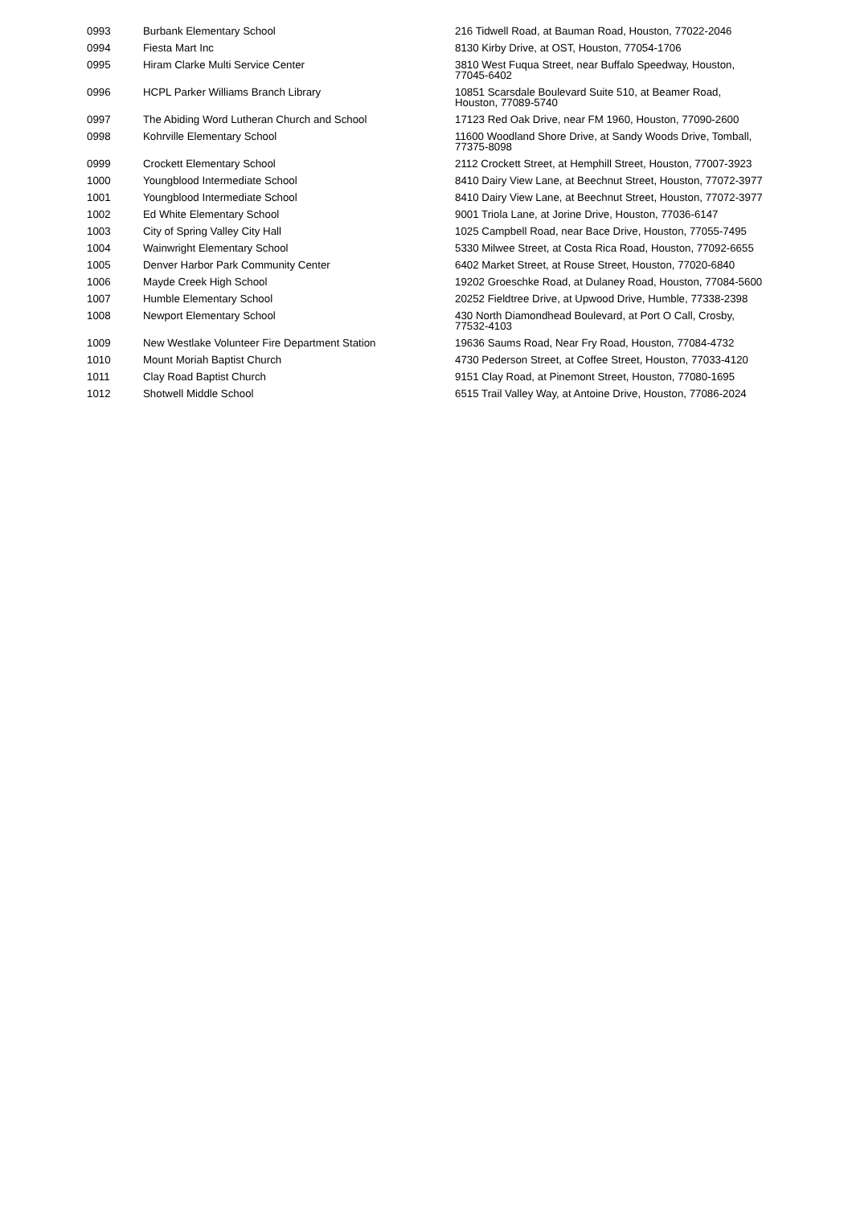| 0993 | Burbank Elementary School | 216 Tidwell Road, at Bauman Road, Houston, 77022-2046 |
| 0994 | Fiesta Mart Inc | 8130 Kirby Drive, at OST, Houston, 77054-1706 |
| 0995 | Hiram Clarke Multi Service Center | 3810 West Fuqua Street, near Buffalo Speedway, Houston, 77045-6402 |
| 0996 | HCPL Parker Williams Branch Library | 10851 Scarsdale Boulevard Suite 510, at Beamer Road, Houston, 77089-5740 |
| 0997 | The Abiding Word Lutheran Church and School | 17123 Red Oak Drive, near FM 1960, Houston, 77090-2600 |
| 0998 | Kohrville Elementary School | 11600 Woodland Shore Drive, at Sandy Woods Drive, Tomball, 77375-8098 |
| 0999 | Crockett Elementary School | 2112 Crockett Street, at Hemphill Street, Houston, 77007-3923 |
| 1000 | Youngblood Intermediate School | 8410 Dairy View Lane, at Beechnut Street, Houston, 77072-3977 |
| 1001 | Youngblood Intermediate School | 8410 Dairy View Lane, at Beechnut Street, Houston, 77072-3977 |
| 1002 | Ed White Elementary School | 9001 Triola Lane, at Jorine Drive, Houston, 77036-6147 |
| 1003 | City of Spring Valley City Hall | 1025 Campbell Road, near Bace Drive, Houston, 77055-7495 |
| 1004 | Wainwright Elementary School | 5330 Milwee Street, at Costa Rica Road, Houston, 77092-6655 |
| 1005 | Denver Harbor Park Community Center | 6402 Market Street, at Rouse Street, Houston, 77020-6840 |
| 1006 | Mayde Creek High School | 19202 Groeschke Road, at Dulaney Road, Houston, 77084-5600 |
| 1007 | Humble Elementary School | 20252 Fieldtree Drive, at Upwood Drive, Humble, 77338-2398 |
| 1008 | Newport Elementary School | 430 North Diamondhead Boulevard, at Port O Call, Crosby, 77532-4103 |
| 1009 | New Westlake Volunteer Fire Department Station | 19636 Saums Road, Near Fry Road, Houston, 77084-4732 |
| 1010 | Mount Moriah Baptist Church | 4730 Pederson Street, at Coffee Street, Houston, 77033-4120 |
| 1011 | Clay Road Baptist Church | 9151 Clay Road, at Pinemont Street, Houston, 77080-1695 |
| 1012 | Shotwell Middle School | 6515 Trail Valley Way, at Antoine Drive, Houston, 77086-2024 |